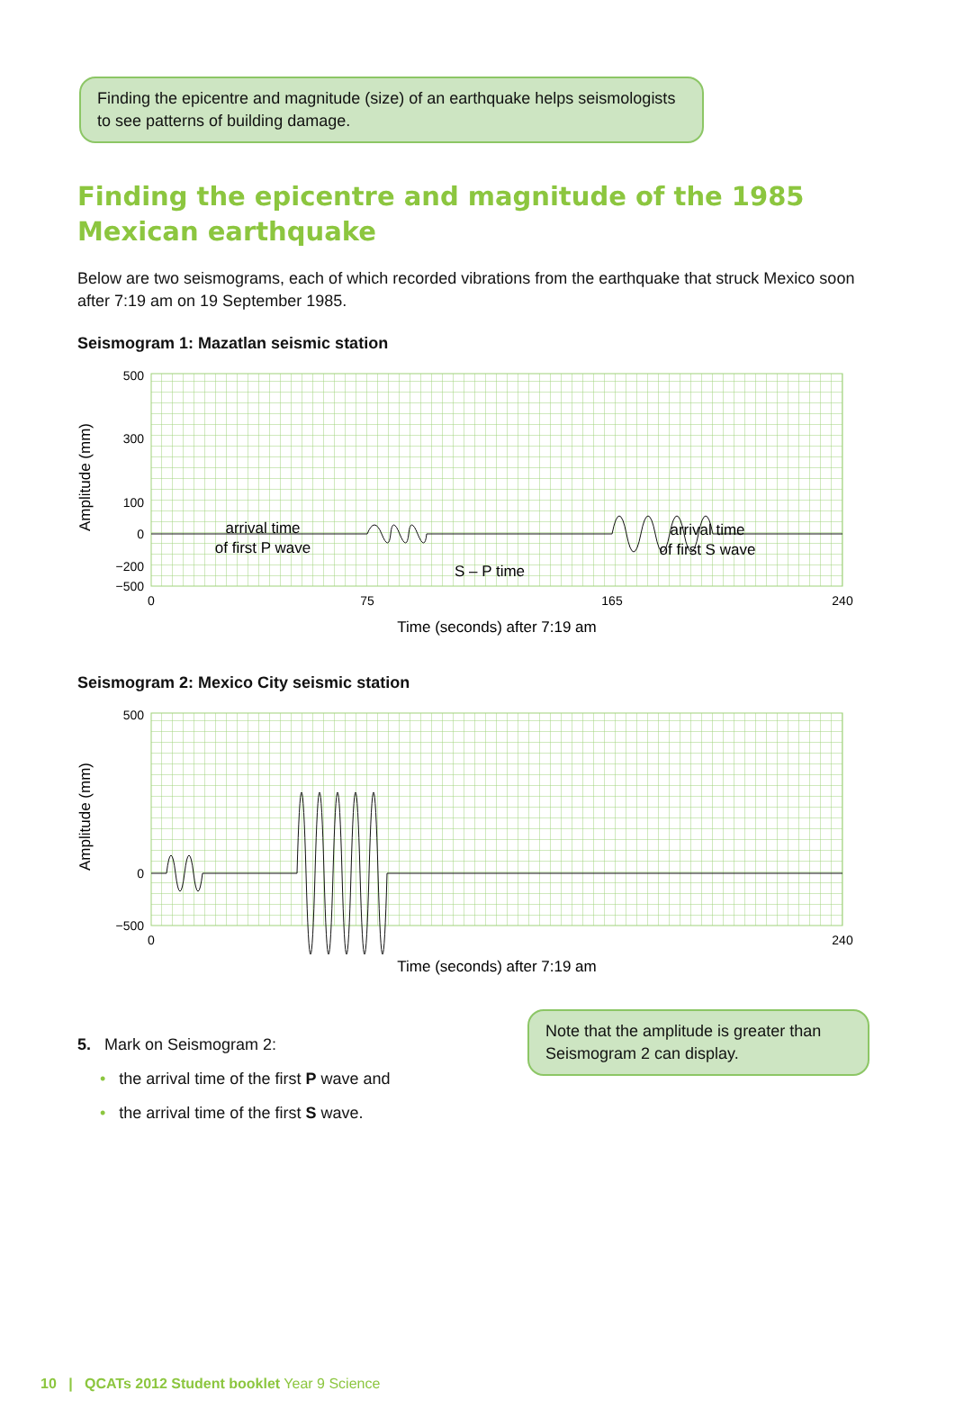Finding the epicentre and magnitude (size) of an earthquake helps seismologists to see patterns of building damage.
Finding the epicentre and magnitude of the 1985 Mexican earthquake
Below are two seismograms, each of which recorded vibrations from the earthquake that struck Mexico soon after 7:19 am on 19 September 1985.
Seismogram 1: Mazatlan seismic station
500
300
100
0
−200
−500
Amplitude (mm)
arrival time
of first P wave
arrival time
of first S wave
S – P time
0
75
165
240
Time (seconds) after 7:19 am
Seismogram 2: Mexico City seismic station
500
0
−500
Amplitude (mm)
0
240
Time (seconds) after 7:19 am
5. Mark on Seismogram 2:
• the arrival time of the first P wave and
• the arrival time of the first S wave.
Note that the amplitude is greater than Seismogram 2 can display.
10 | QCATs 2012 Student booklet Year 9 Science